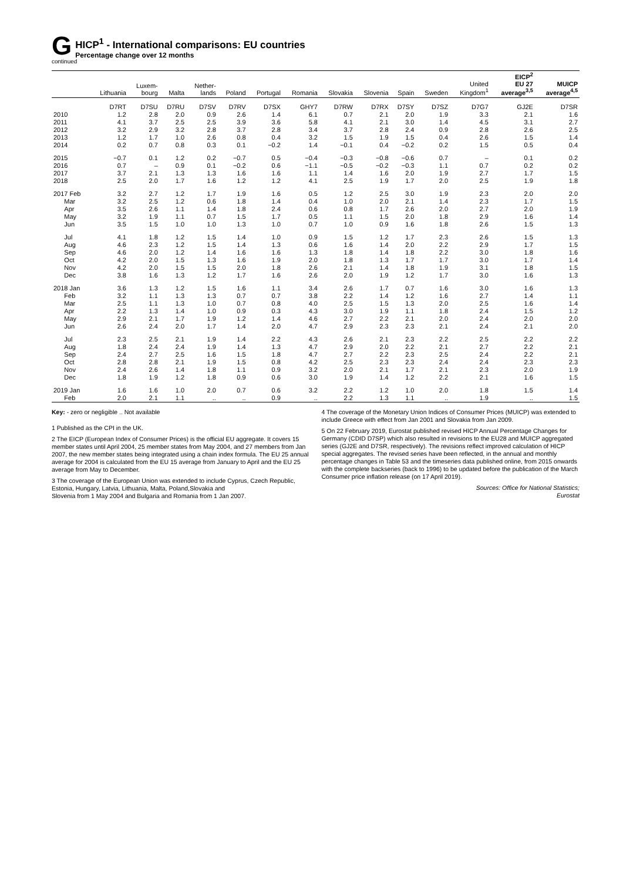G
HICP<sup>1</sup> - International comparisons: EU countries
Percentage change over 12 months
continued
| | Lithuania | Luxem- bourg | Malta | Nether- lands | Poland | Portugal | Romania | Slovakia | Slovenia | Spain | Sweden | United Kingdom<sup>1</sup> | EICP<sup>2</sup> EU 27 average<sup>3,5</sup> | MUICP average<sup>4,5</sup> |
| --- | --- | --- | --- | --- | --- | --- | --- | --- | --- | --- | --- | --- | --- | --- |
| | D7RT | D7SU | D7RU | D7SV | D7RV | D7SX | GHY7 | D7RW | D7RX | D7SY | D7SZ | D7G7 | GJ2E | D7SR |
| 2010 | 1.2 | 2.8 | 2.0 | 0.9 | 2.6 | 1.4 | 6.1 | 0.7 | 2.1 | 2.0 | 1.9 | 3.3 | 2.1 | 1.6 |
| 2011 | 4.1 | 3.7 | 2.5 | 2.5 | 3.9 | 3.6 | 5.8 | 4.1 | 2.1 | 3.0 | 1.4 | 4.5 | 3.1 | 2.7 |
| 2012 | 3.2 | 2.9 | 3.2 | 2.8 | 3.7 | 2.8 | 3.4 | 3.7 | 2.8 | 2.4 | 0.9 | 2.8 | 2.6 | 2.5 |
| 2013 | 1.2 | 1.7 | 1.0 | 2.6 | 0.8 | 0.4 | 3.2 | 1.5 | 1.9 | 1.5 | 0.4 | 2.6 | 1.5 | 1.4 |
| 2014 | 0.2 | 0.7 | 0.8 | 0.3 | 0.1 | −0.2 | 1.4 | −0.1 | 0.4 | −0.2 | 0.2 | 1.5 | 0.5 | 0.4 |
| 2015 | −0.7 | 0.1 | 1.2 | 0.2 | −0.7 | 0.5 | −0.4 | −0.3 | −0.8 | −0.6 | 0.7 | – | 0.1 | 0.2 |
| 2016 | 0.7 | – | 0.9 | 0.1 | −0.2 | 0.6 | −1.1 | −0.5 | −0.2 | −0.3 | 1.1 | 0.7 | 0.2 | 0.2 |
| 2017 | 3.7 | 2.1 | 1.3 | 1.3 | 1.6 | 1.6 | 1.1 | 1.4 | 1.6 | 2.0 | 1.9 | 2.7 | 1.7 | 1.5 |
| 2018 | 2.5 | 2.0 | 1.7 | 1.6 | 1.2 | 1.2 | 4.1 | 2.5 | 1.9 | 1.7 | 2.0 | 2.5 | 1.9 | 1.8 |
| 2017 Feb | 3.2 | 2.7 | 1.2 | 1.7 | 1.9 | 1.6 | 0.5 | 1.2 | 2.5 | 3.0 | 1.9 | 2.3 | 2.0 | 2.0 |
| Mar | 3.2 | 2.5 | 1.2 | 0.6 | 1.8 | 1.4 | 0.4 | 1.0 | 2.0 | 2.1 | 1.4 | 2.3 | 1.7 | 1.5 |
| Apr | 3.5 | 2.6 | 1.1 | 1.4 | 1.8 | 2.4 | 0.6 | 0.8 | 1.7 | 2.6 | 2.0 | 2.7 | 2.0 | 1.9 |
| May | 3.2 | 1.9 | 1.1 | 0.7 | 1.5 | 1.7 | 0.5 | 1.1 | 1.5 | 2.0 | 1.8 | 2.9 | 1.6 | 1.4 |
| Jun | 3.5 | 1.5 | 1.0 | 1.0 | 1.3 | 1.0 | 0.7 | 1.0 | 0.9 | 1.6 | 1.8 | 2.6 | 1.5 | 1.3 |
| Jul | 4.1 | 1.8 | 1.2 | 1.5 | 1.4 | 1.0 | 0.9 | 1.5 | 1.2 | 1.7 | 2.3 | 2.6 | 1.5 | 1.3 |
| Aug | 4.6 | 2.3 | 1.2 | 1.5 | 1.4 | 1.3 | 0.6 | 1.6 | 1.4 | 2.0 | 2.2 | 2.9 | 1.7 | 1.5 |
| Sep | 4.6 | 2.0 | 1.2 | 1.4 | 1.6 | 1.6 | 1.3 | 1.8 | 1.4 | 1.8 | 2.2 | 3.0 | 1.8 | 1.6 |
| Oct | 4.2 | 2.0 | 1.5 | 1.3 | 1.6 | 1.9 | 2.0 | 1.8 | 1.3 | 1.7 | 1.7 | 3.0 | 1.7 | 1.4 |
| Nov | 4.2 | 2.0 | 1.5 | 1.5 | 2.0 | 1.8 | 2.6 | 2.1 | 1.4 | 1.8 | 1.9 | 3.1 | 1.8 | 1.5 |
| Dec | 3.8 | 1.6 | 1.3 | 1.2 | 1.7 | 1.6 | 2.6 | 2.0 | 1.9 | 1.2 | 1.7 | 3.0 | 1.6 | 1.3 |
| 2018 Jan | 3.6 | 1.3 | 1.2 | 1.5 | 1.6 | 1.1 | 3.4 | 2.6 | 1.7 | 0.7 | 1.6 | 3.0 | 1.6 | 1.3 |
| Feb | 3.2 | 1.1 | 1.3 | 1.3 | 0.7 | 0.7 | 3.8 | 2.2 | 1.4 | 1.2 | 1.6 | 2.7 | 1.4 | 1.1 |
| Mar | 2.5 | 1.1 | 1.3 | 1.0 | 0.7 | 0.8 | 4.0 | 2.5 | 1.5 | 1.3 | 2.0 | 2.5 | 1.6 | 1.4 |
| Apr | 2.2 | 1.3 | 1.4 | 1.0 | 0.9 | 0.3 | 4.3 | 3.0 | 1.9 | 1.1 | 1.8 | 2.4 | 1.5 | 1.2 |
| May | 2.9 | 2.1 | 1.7 | 1.9 | 1.2 | 1.4 | 4.6 | 2.7 | 2.2 | 2.1 | 2.0 | 2.4 | 2.0 | 2.0 |
| Jun | 2.6 | 2.4 | 2.0 | 1.7 | 1.4 | 2.0 | 4.7 | 2.9 | 2.3 | 2.3 | 2.1 | 2.4 | 2.1 | 2.0 |
| Jul | 2.3 | 2.5 | 2.1 | 1.9 | 1.4 | 2.2 | 4.3 | 2.6 | 2.1 | 2.3 | 2.2 | 2.5 | 2.2 | 2.2 |
| Aug | 1.8 | 2.4 | 2.4 | 1.9 | 1.4 | 1.3 | 4.7 | 2.9 | 2.0 | 2.2 | 2.1 | 2.7 | 2.2 | 2.1 |
| Sep | 2.4 | 2.7 | 2.5 | 1.6 | 1.5 | 1.8 | 4.7 | 2.7 | 2.2 | 2.3 | 2.5 | 2.4 | 2.2 | 2.1 |
| Oct | 2.8 | 2.8 | 2.1 | 1.9 | 1.5 | 0.8 | 4.2 | 2.5 | 2.3 | 2.3 | 2.4 | 2.4 | 2.3 | 2.3 |
| Nov | 2.4 | 2.6 | 1.4 | 1.8 | 1.1 | 0.9 | 3.2 | 2.0 | 2.1 | 1.7 | 2.1 | 2.3 | 2.0 | 1.9 |
| Dec | 1.8 | 1.9 | 1.2 | 1.8 | 0.9 | 0.6 | 3.0 | 1.9 | 1.4 | 1.2 | 2.2 | 2.1 | 1.6 | 1.5 |
| 2019 Jan | 1.6 | 1.6 | 1.0 | 2.0 | 0.7 | 0.6 | 3.2 | 2.2 | 1.2 | 1.0 | 2.0 | 1.8 | 1.5 | 1.4 |
| Feb | 2.0 | 2.1 | 1.1 | .. | .. | 0.9 | .. | 2.2 | 1.3 | 1.1 | .. | 1.9 | .. | 1.5 |
Key: - zero or negligible .. Not available
1 Published as the CPI in the UK.
2 The EICP (European Index of Consumer Prices) is the official EU aggregate. It covers 15 member states until April 2004, 25 member states from May 2004, and 27 members from Jan 2007, the new member states being integrated using a chain index formula. The EU 25 annual average for 2004 is calculated from the EU 15 average from January to April and the EU 25 average from May to December.
3 The coverage of the European Union was extended to include Cyprus, Czech Republic, Estonia, Hungary, Latvia, Lithuania, Malta, Poland,Slovakia and
Slovenia from 1 May 2004 and Bulgaria and Romania from 1 Jan 2007.
4 The coverage of the Monetary Union Indices of Consumer Prices (MUICP) was extended to include Greece with effect from Jan 2001 and Slovakia from Jan 2009.
5 On 22 February 2019, Eurostat published revised HICP Annual Percentage Changes for Germany (CDID D7SP) which also resulted in revisions to the EU28 and MUICP aggregated series (GJ2E and D7SR, respectively). The revisions reflect improved calculation of HICP special aggregates. The revised series have been reflected, in the annual and monthly percentage changes in Table 53 and the timeseries data published online, from 2015 onwards with the complete backseries (back to 1996) to be updated before the publication of the March Consumer price inflation release (on 17 April 2019).
Sources: Office for National Statistics;
Eurostat